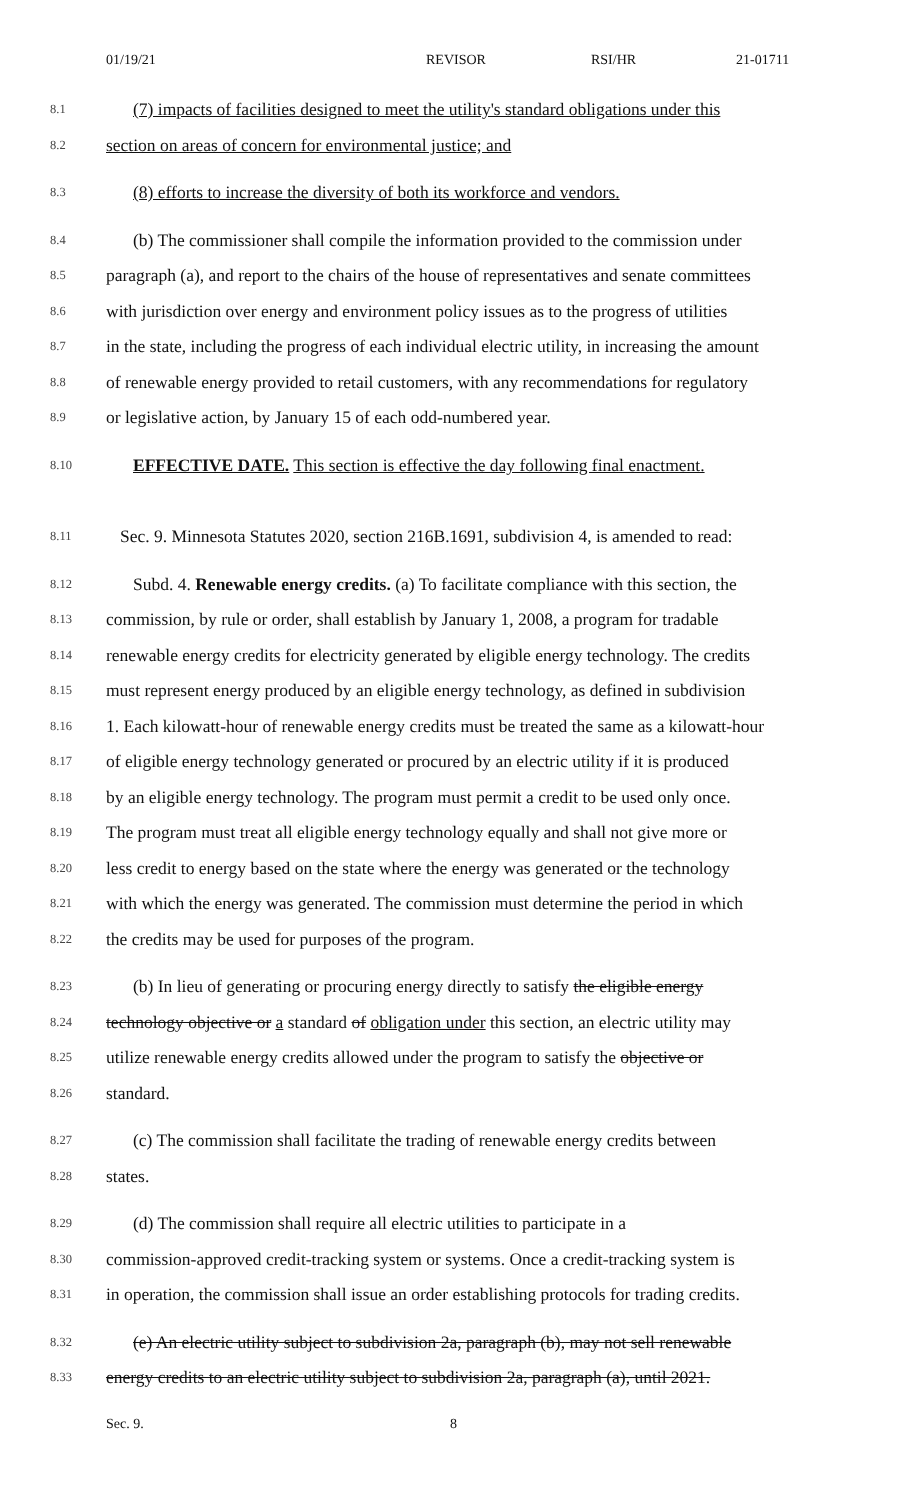01/19/21 REVISOR RSI/HR 21-01711
8.1 (7) impacts of facilities designed to meet the utility's standard obligations under this
8.2 section on areas of concern for environmental justice; and
8.3 (8) efforts to increase the diversity of both its workforce and vendors.
8.4 (b) The commissioner shall compile the information provided to the commission under
8.5 paragraph (a), and report to the chairs of the house of representatives and senate committees
8.6 with jurisdiction over energy and environment policy issues as to the progress of utilities
8.7 in the state, including the progress of each individual electric utility, in increasing the amount
8.8 of renewable energy provided to retail customers, with any recommendations for regulatory
8.9 or legislative action, by January 15 of each odd-numbered year.
8.10 EFFECTIVE DATE. This section is effective the day following final enactment.
8.11 Sec. 9. Minnesota Statutes 2020, section 216B.1691, subdivision 4, is amended to read:
8.12 Subd. 4. Renewable energy credits. (a) To facilitate compliance with this section, the
8.13 commission, by rule or order, shall establish by January 1, 2008, a program for tradable
8.14 renewable energy credits for electricity generated by eligible energy technology. The credits
8.15 must represent energy produced by an eligible energy technology, as defined in subdivision
8.16 1. Each kilowatt-hour of renewable energy credits must be treated the same as a kilowatt-hour
8.17 of eligible energy technology generated or procured by an electric utility if it is produced
8.18 by an eligible energy technology. The program must permit a credit to be used only once.
8.19 The program must treat all eligible energy technology equally and shall not give more or
8.20 less credit to energy based on the state where the energy was generated or the technology
8.21 with which the energy was generated. The commission must determine the period in which
8.22 the credits may be used for purposes of the program.
8.23 (b) In lieu of generating or procuring energy directly to satisfy the eligible energy
8.24 technology objective or a standard of obligation under this section, an electric utility may
8.25 utilize renewable energy credits allowed under the program to satisfy the objective or
8.26 standard.
8.27 (c) The commission shall facilitate the trading of renewable energy credits between
8.28 states.
8.29 (d) The commission shall require all electric utilities to participate in a
8.30 commission-approved credit-tracking system or systems. Once a credit-tracking system is
8.31 in operation, the commission shall issue an order establishing protocols for trading credits.
8.32 (e) An electric utility subject to subdivision 2a, paragraph (b), may not sell renewable
8.33 energy credits to an electric utility subject to subdivision 2a, paragraph (a), until 2021.
Sec. 9. 8